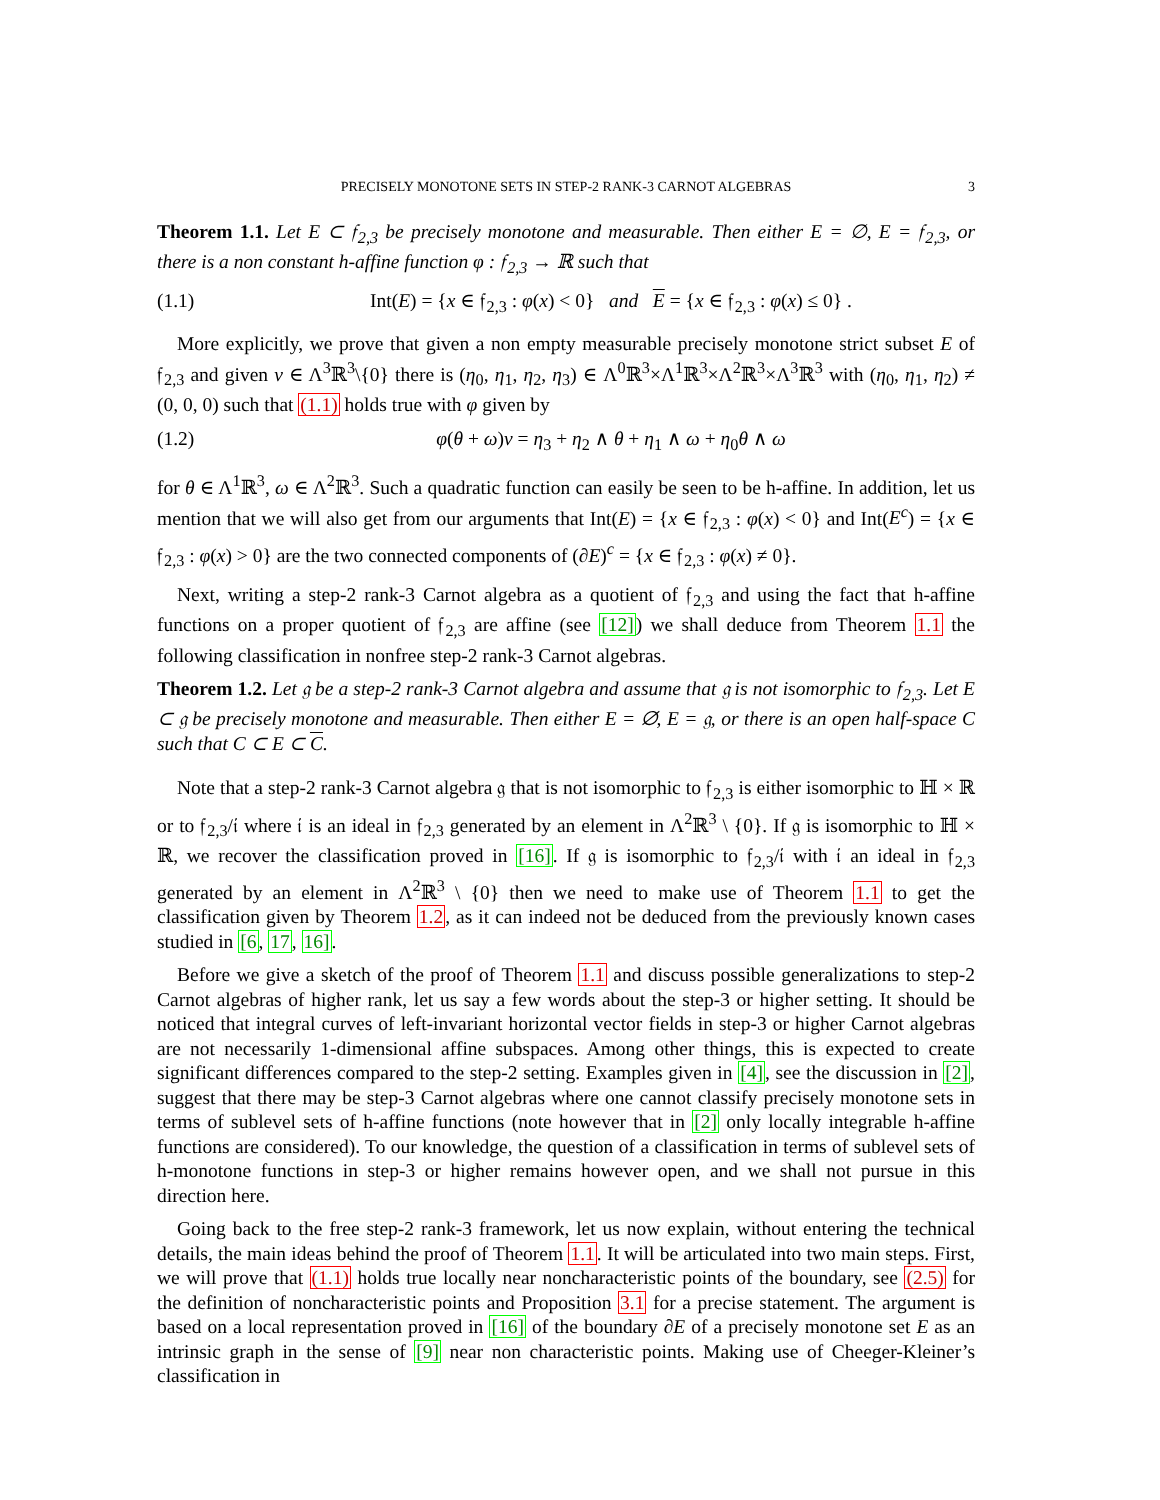PRECISELY MONOTONE SETS IN STEP-2 RANK-3 CARNOT ALGEBRAS 3
Theorem 1.1. Let E ⊂ 𝔣<sub>2,3</sub> be precisely monotone and measurable. Then either E = ∅, E = 𝔣<sub>2,3</sub>, or there is a non constant h-affine function φ : 𝔣<sub>2,3</sub> → ℝ such that
(1.1) Int(E) = {x ∈ 𝔣<sub>2,3</sub> : φ(x) < 0} and E = {x ∈ 𝔣<sub>2,3</sub> : φ(x) ≤ 0} .
More explicitly, we prove that given a non empty measurable precisely monotone strict subset E of 𝔣<sub>2,3</sub> and given ν ∈ Λ<sup>3</sup>ℝ<sup>3</sup>\{0} there is (η<sub>0</sub>, η<sub>1</sub>, η<sub>2</sub>, η<sub>3</sub>) ∈ Λ<sup>0</sup>ℝ<sup>3</sup>×Λ<sup>1</sup>ℝ<sup>3</sup>×Λ<sup>2</sup>ℝ<sup>3</sup>×Λ<sup>3</sup>ℝ<sup>3</sup> with (η<sub>0</sub>, η<sub>1</sub>, η<sub>2</sub>) ≠ (0, 0, 0) such that (1.1) holds true with φ given by
(1.2) φ(θ + ω)ν = η<sub>3</sub> + η<sub>2</sub> ∧ θ + η<sub>1</sub> ∧ ω + η<sub>0</sub>θ ∧ ω
for θ ∈ Λ<sup>1</sup>ℝ<sup>3</sup>, ω ∈ Λ<sup>2</sup>ℝ<sup>3</sup>. Such a quadratic function can easily be seen to be h-affine. In addition, let us mention that we will also get from our arguments that Int(E) = {x ∈ 𝔣<sub>2,3</sub> : φ(x) < 0} and Int(E<sup>c</sup>) = {x ∈ 𝔣<sub>2,3</sub> : φ(x) > 0} are the two connected components of (∂E)<sup>c</sup> = {x ∈ 𝔣<sub>2,3</sub> : φ(x) ≠ 0}.
Next, writing a step-2 rank-3 Carnot algebra as a quotient of 𝔣<sub>2,3</sub> and using the fact that h-affine functions on a proper quotient of 𝔣<sub>2,3</sub> are affine (see [12]) we shall deduce from Theorem 1.1 the following classification in nonfree step-2 rank-3 Carnot algebras.
Theorem 1.2. Let 𝔤 be a step-2 rank-3 Carnot algebra and assume that 𝔤 is not isomorphic to 𝔣<sub>2,3</sub>. Let E ⊂ 𝔤 be precisely monotone and measurable. Then either E = ∅, E = 𝔤, or there is an open half-space C such that C ⊂ E ⊂ C.
Note that a step-2 rank-3 Carnot algebra 𝔤 that is not isomorphic to 𝔣<sub>2,3</sub> is either isomorphic to ℍ × ℝ or to 𝔣<sub>2,3</sub>/𝔦 where 𝔦 is an ideal in 𝔣<sub>2,3</sub> generated by an element in Λ<sup>2</sup>ℝ<sup>3</sup> \ {0}. If 𝔤 is isomorphic to ℍ × ℝ, we recover the classification proved in [16]. If 𝔤 is isomorphic to 𝔣<sub>2,3</sub>/𝔦 with 𝔦 an ideal in 𝔣<sub>2,3</sub> generated by an element in Λ<sup>2</sup>ℝ<sup>3</sup> \ {0} then we need to make use of Theorem 1.1 to get the classification given by Theorem 1.2, as it can indeed not be deduced from the previously known cases studied in [6, 17, 16].
Before we give a sketch of the proof of Theorem 1.1 and discuss possible generalizations to step-2 Carnot algebras of higher rank, let us say a few words about the step-3 or higher setting. It should be noticed that integral curves of left-invariant horizontal vector fields in step-3 or higher Carnot algebras are not necessarily 1-dimensional affine subspaces. Among other things, this is expected to create significant differences compared to the step-2 setting. Examples given in [4], see the discussion in [2], suggest that there may be step-3 Carnot algebras where one cannot classify precisely monotone sets in terms of sublevel sets of h-affine functions (note however that in [2] only locally integrable h-affine functions are considered). To our knowledge, the question of a classification in terms of sublevel sets of h-monotone functions in step-3 or higher remains however open, and we shall not pursue in this direction here.
Going back to the free step-2 rank-3 framework, let us now explain, without entering the technical details, the main ideas behind the proof of Theorem 1.1. It will be articulated into two main steps. First, we will prove that (1.1) holds true locally near noncharacteristic points of the boundary, see (2.5) for the definition of noncharacteristic points and Proposition 3.1 for a precise statement. The argument is based on a local representation proved in [16] of the boundary ∂E of a precisely monotone set E as an intrinsic graph in the sense of [9] near non characteristic points. Making use of Cheeger-Kleiner’s classification in